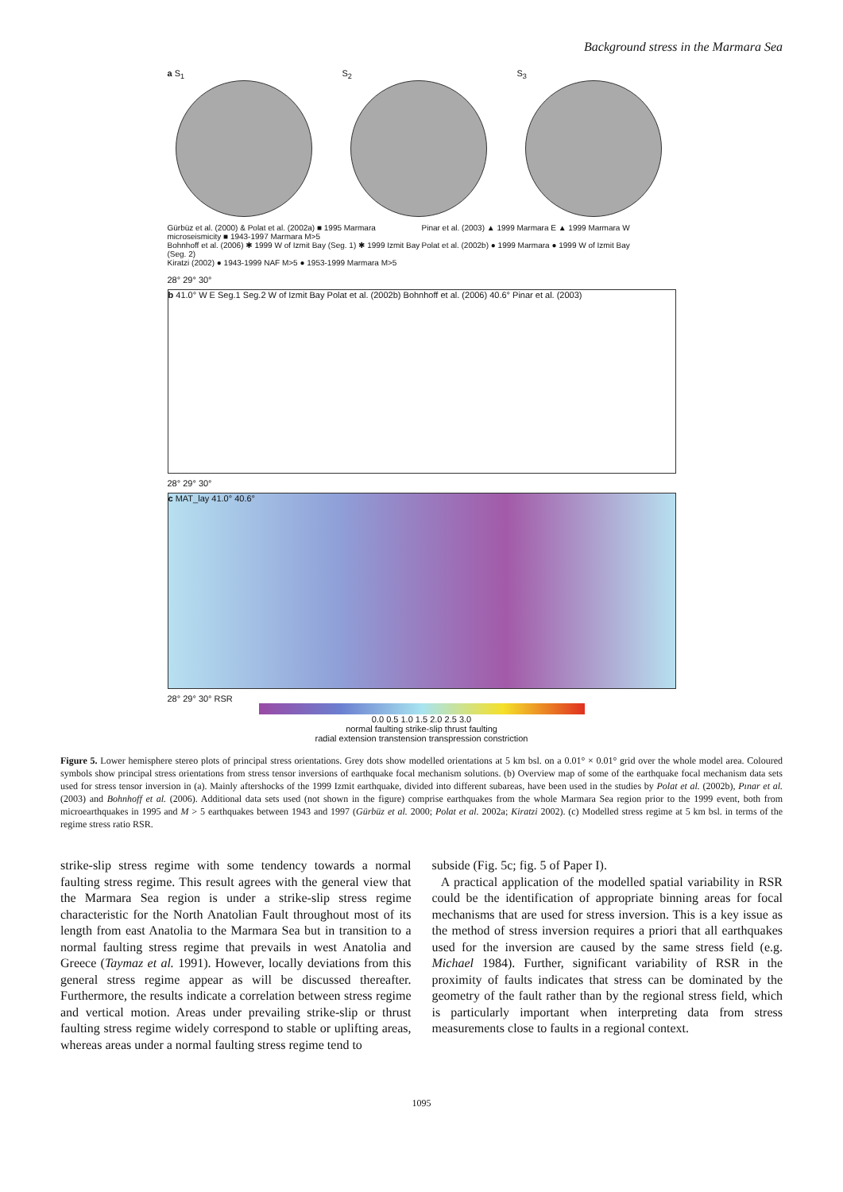Background stress in the Marmara Sea
a S<sub>1</sub> S<sub>2</sub> S<sub>3</sub>
Gürbüz et al. (2000) & Polat et al. (2002a) ■ 1995 Marmara microseismicity ■ 1943-1997 Marmara M>5
Pinar et al. (2003) ▲ 1999 Marmara E ▲ 1999 Marmara W
Bohnhoff et al. (2006) ✱ 1999 W of Izmit Bay (Seg. 1) ✱ 1999 Izmit Bay (Seg. 2)
Polat et al. (2002b) ● 1999 Marmara ● 1999 W of Izmit Bay
Kiratzi (2002) ● 1943-1999 NAF M>5 ● 1953-1999 Marmara M>5
28° 29° 30°
b 41.0° W E Seg.1 Seg.2 W of Izmit Bay Polat et al. (2002b) Bohnhoff et al. (2006) 40.6° Pinar et al. (2003)
28° 29° 30°
c MAT_lay 41.0° 40.6°
28° 29° 30° RSR
0.0 0.5 1.0 1.5 2.0 2.5 3.0
normal faulting strike-slip thrust faulting
radial extension transtension transpression constriction
Figure 5. Lower hemisphere stereo plots of principal stress orientations. Grey dots show modelled orientations at 5 km bsl. on a 0.01° × 0.01° grid over the whole model area. Coloured symbols show principal stress orientations from stress tensor inversions of earthquake focal mechanism solutions. (b) Overview map of some of the earthquake focal mechanism data sets used for stress tensor inversion in (a). Mainly aftershocks of the 1999 Izmit earthquake, divided into different subareas, have been used in the studies by Polat et al. (2002b), Pınar et al. (2003) and Bohnhoff et al. (2006). Additional data sets used (not shown in the figure) comprise earthquakes from the whole Marmara Sea region prior to the 1999 event, both from microearthquakes in 1995 and M > 5 earthquakes between 1943 and 1997 (Gürbüz et al. 2000; Polat et al. 2002a; Kiratzi 2002). (c) Modelled stress regime at 5 km bsl. in terms of the regime stress ratio RSR.
strike-slip stress regime with some tendency towards a normal faulting stress regime. This result agrees with the general view that the Marmara Sea region is under a strike-slip stress regime characteristic for the North Anatolian Fault throughout most of its length from east Anatolia to the Marmara Sea but in transition to a normal faulting stress regime that prevails in west Anatolia and Greece (Taymaz et al. 1991). However, locally deviations from this general stress regime appear as will be discussed thereafter. Furthermore, the results indicate a correlation between stress regime and vertical motion. Areas under prevailing strike-slip or thrust faulting stress regime widely correspond to stable or uplifting areas, whereas areas under a normal faulting stress regime tend to
subside (Fig. 5c; fig. 5 of Paper I).
A practical application of the modelled spatial variability in RSR could be the identification of appropriate binning areas for focal mechanisms that are used for stress inversion. This is a key issue as the method of stress inversion requires a priori that all earthquakes used for the inversion are caused by the same stress field (e.g. Michael 1984). Further, significant variability of RSR in the proximity of faults indicates that stress can be dominated by the geometry of the fault rather than by the regional stress field, which is particularly important when interpreting data from stress measurements close to faults in a regional context.
1095